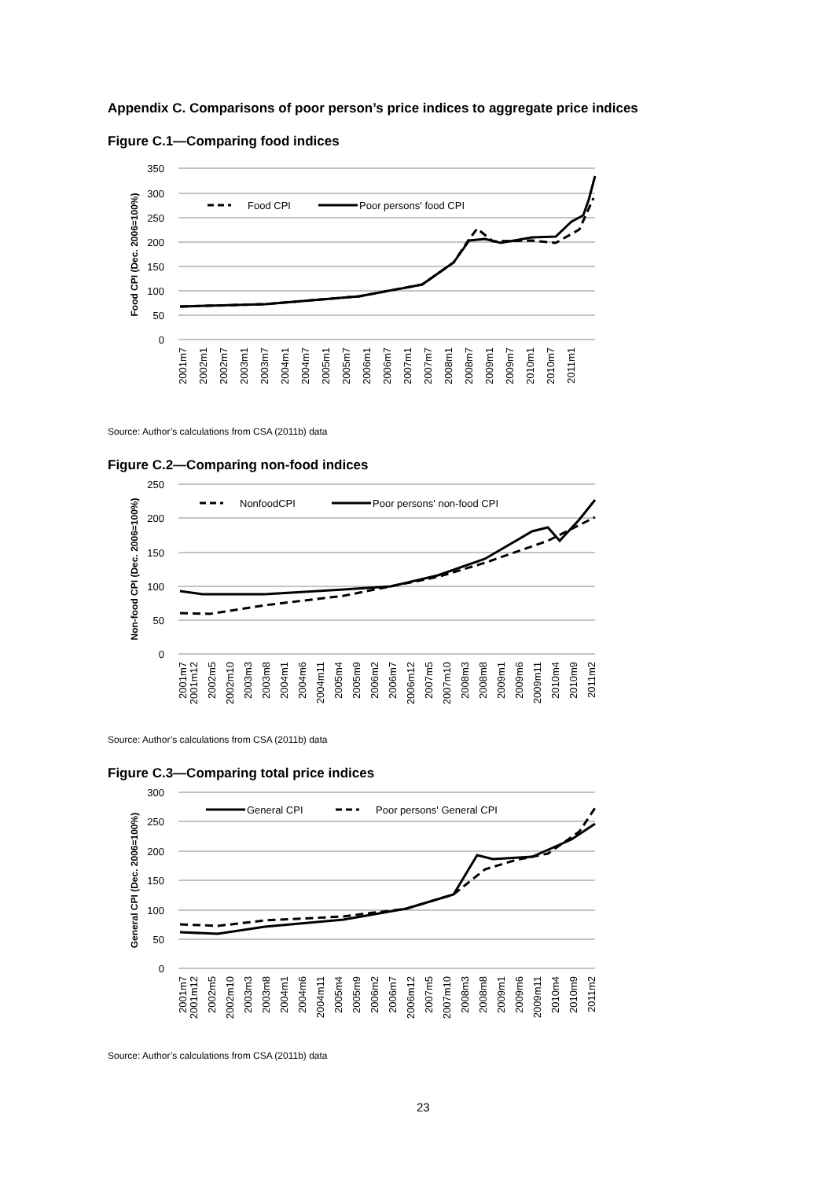Appendix C. Comparisons of poor person’s price indices to aggregate price indices
Figure C.1—Comparing food indices
350
300
250
200
150
100
50
0
Food CPI (Dec. 2006=100%)
Food CPI
Poor persons' food CPI
2001m7
2002m1
2002m7
2003m1
2003m7
2004m1
2004m7
2005m1
2005m7
2006m1
2006m7
2007m1
2007m7
2008m1
2008m7
2009m1
2009m7
2010m1
2010m7
2011m1
Source: Author’s calculations from CSA (2011b) data
Figure C.2—Comparing non-food indices
250
200
150
100
50
0
Non-food CPI (Dec. 2006=100%)
NonfoodCPI
Poor persons' non-food CPI
2001m7
2001m12
2002m5
2002m10
2003m3
2003m8
2004m1
2004m6
2004m11
2005m4
2005m9
2006m2
2006m7
2006m12
2007m5
2007m10
2008m3
2008m8
2009m1
2009m6
2009m11
2010m4
2010m9
2011m2
Source: Author’s calculations from CSA (2011b) data
Figure C.3—Comparing total price indices
300
250
200
150
100
50
0
General CPI (Dec. 2006=100%)
General CPI
Poor persons' General CPI
2001m7
2001m12
2002m5
2002m10
2003m3
2003m8
2004m1
2004m6
2004m11
2005m4
2005m9
2006m2
2006m7
2006m12
2007m5
2007m10
2008m3
2008m8
2009m1
2009m6
2009m11
2010m4
2010m9
2011m2
Source: Author’s calculations from CSA (2011b) data
23